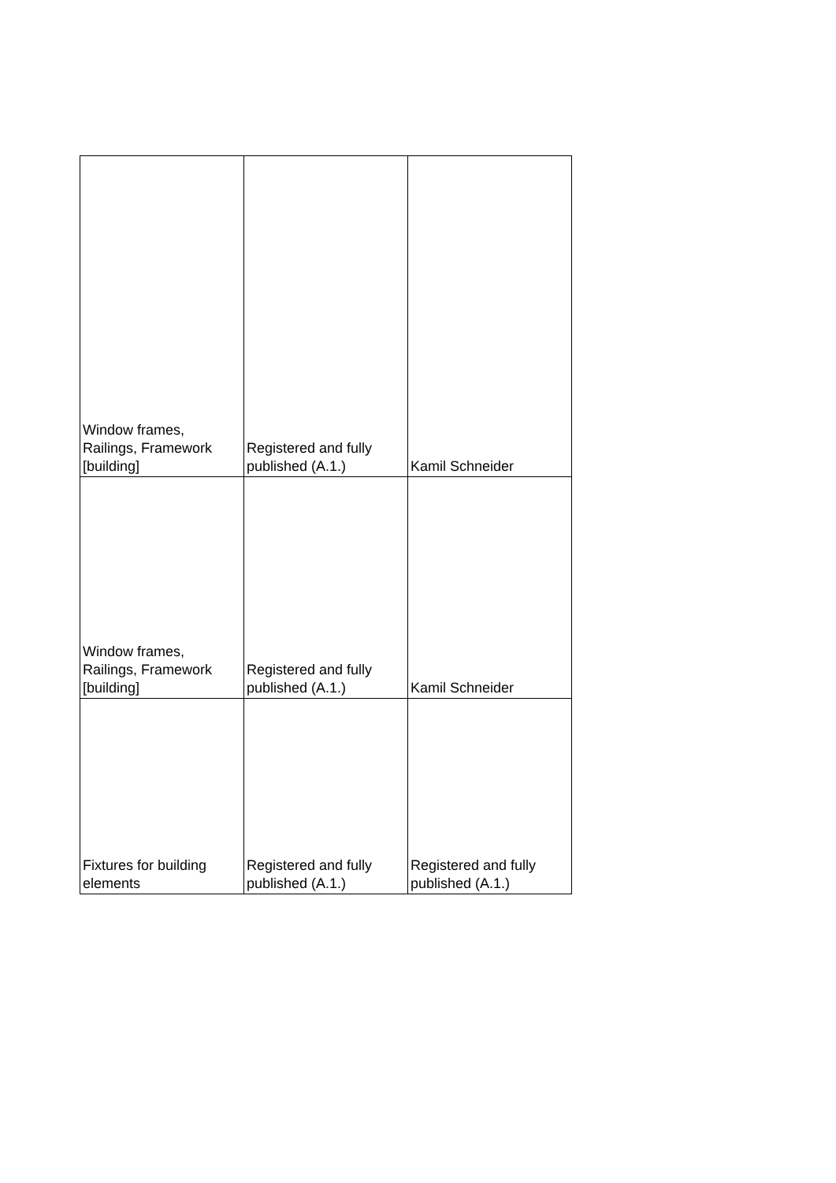| Window frames, Railings, Framework [building] | Registered and fully published (A.1.) | Kamil Schneider |
| Window frames, Railings, Framework [building] | Registered and fully published (A.1.) | Kamil Schneider |
| Fixtures for building elements | Registered and fully published (A.1.) | Registered and fully published (A.1.) |